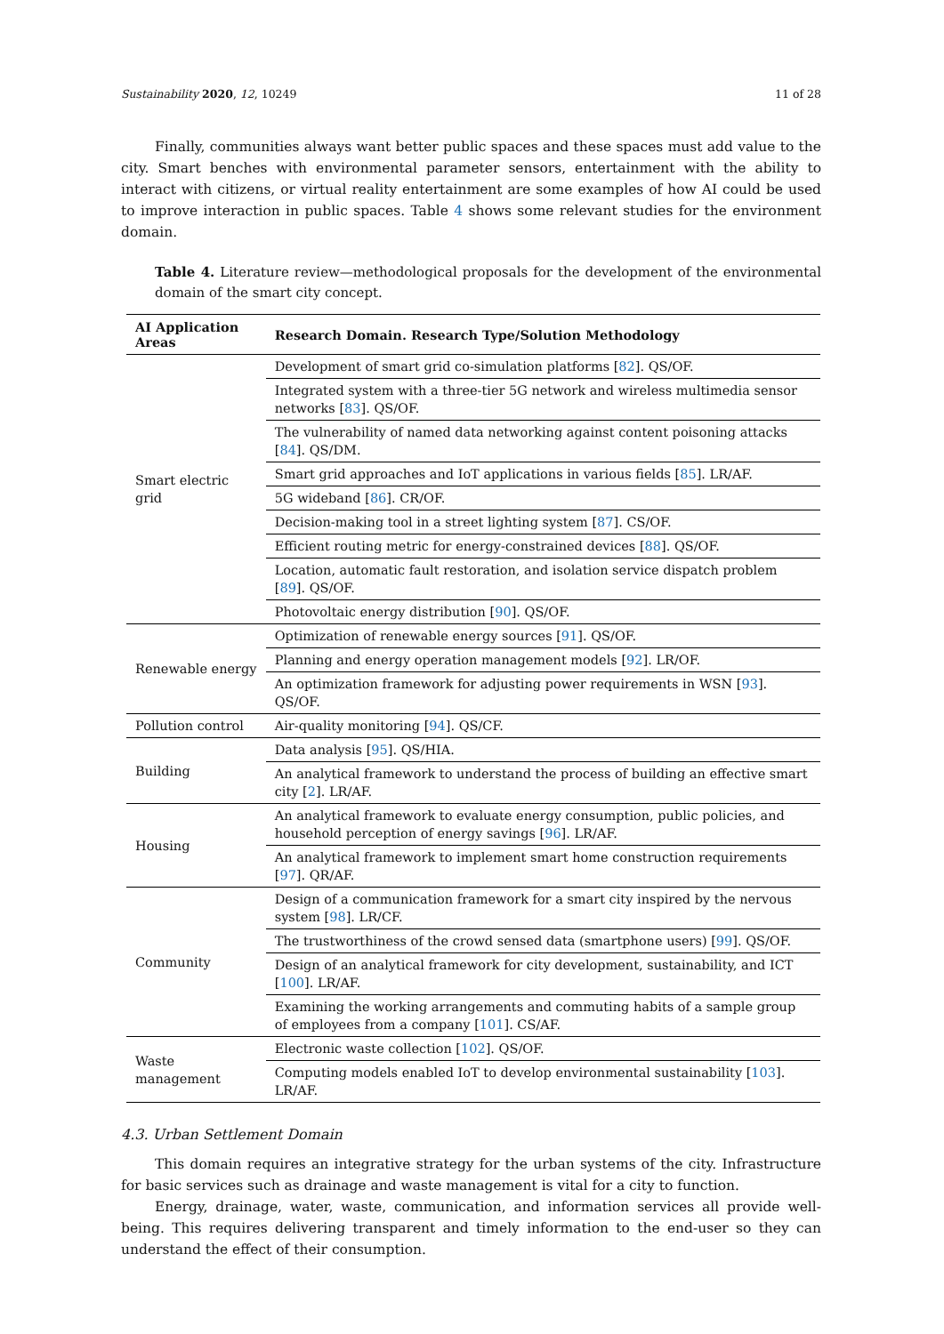Sustainability 2020, 12, 10249 11 of 28
Finally, communities always want better public spaces and these spaces must add value to the city. Smart benches with environmental parameter sensors, entertainment with the ability to interact with citizens, or virtual reality entertainment are some examples of how AI could be used to improve interaction in public spaces. Table 4 shows some relevant studies for the environment domain.
Table 4. Literature review—methodological proposals for the development of the environmental domain of the smart city concept.
| AI Application Areas | Research Domain. Research Type/Solution Methodology |
| --- | --- |
| Smart electric grid | Development of smart grid co-simulation platforms [ 82 ]. QS/OF. |
| | Integrated system with a three-tier 5G network and wireless multimedia sensor networks [ 83 ]. QS/OF. |
| | The vulnerability of named data networking against content poisoning attacks [ 84 ]. QS/DM. |
| | Smart grid approaches and IoT applications in various fields [ 85 ]. LR/AF. |
| | 5G wideband [ 86 ]. CR/OF. |
| | Decision-making tool in a street lighting system [ 87 ]. CS/OF. |
| | Efficient routing metric for energy-constrained devices [ 88 ]. QS/OF. |
| | Location, automatic fault restoration, and isolation service dispatch problem [ 89 ]. QS/OF. |
| | Photovoltaic energy distribution [ 90 ]. QS/OF. |
| Renewable energy | Optimization of renewable energy sources [ 91 ]. QS/OF. |
| | Planning and energy operation management models [ 92 ]. LR/OF. |
| | An optimization framework for adjusting power requirements in WSN [ 93 ]. QS/OF. |
| Pollution control | Air-quality monitoring [ 94 ]. QS/CF. |
| Building | Data analysis [ 95 ]. QS/HIA. |
| | An analytical framework to understand the process of building an effective smart city [ 2 ]. LR/AF. |
| Housing | An analytical framework to evaluate energy consumption, public policies, and household perception of energy savings [ 96 ]. LR/AF. |
| | An analytical framework to implement smart home construction requirements [ 97 ]. QR/AF. |
| Community | Design of a communication framework for a smart city inspired by the nervous system [ 98 ]. LR/CF. |
| | The trustworthiness of the crowd sensed data (smartphone users) [ 99 ]. QS/OF. |
| | Design of an analytical framework for city development, sustainability, and ICT [ 100 ]. LR/AF. |
| | Examining the working arrangements and commuting habits of a sample group of employees from a company [ 101 ]. CS/AF. |
| Waste management | Electronic waste collection [ 102 ]. QS/OF. |
| | Computing models enabled IoT to develop environmental sustainability [ 103 ]. LR/AF. |
4.3. Urban Settlement Domain
This domain requires an integrative strategy for the urban systems of the city. Infrastructure for basic services such as drainage and waste management is vital for a city to function.
Energy, drainage, water, waste, communication, and information services all provide well-being. This requires delivering transparent and timely information to the end-user so they can understand the effect of their consumption.